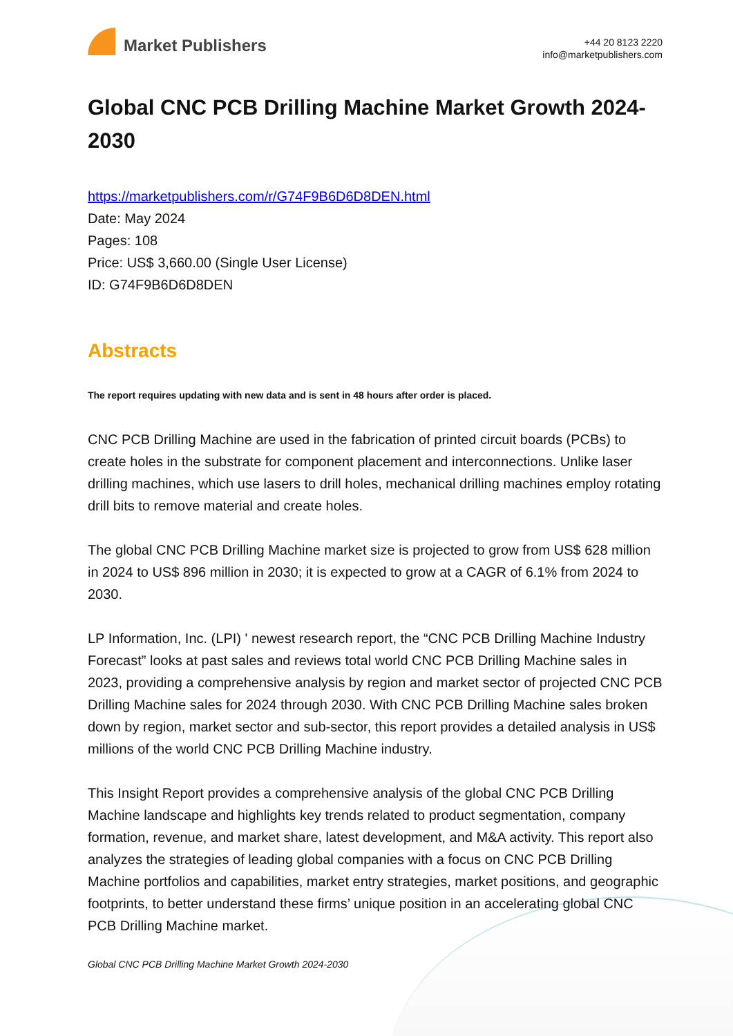Market Publishers
+44 20 8123 2220
info@marketpublishers.com
Global CNC PCB Drilling Machine Market Growth 2024-2030
https://marketpublishers.com/r/G74F9B6D6D8DEN.html
Date: May 2024
Pages: 108
Price: US$ 3,660.00 (Single User License)
ID: G74F9B6D6D8DEN
Abstracts
The report requires updating with new data and is sent in 48 hours after order is placed.
CNC PCB Drilling Machine are used in the fabrication of printed circuit boards (PCBs) to create holes in the substrate for component placement and interconnections. Unlike laser drilling machines, which use lasers to drill holes, mechanical drilling machines employ rotating drill bits to remove material and create holes.
The global CNC PCB Drilling Machine market size is projected to grow from US$ 628 million in 2024 to US$ 896 million in 2030; it is expected to grow at a CAGR of 6.1% from 2024 to 2030.
LP Information, Inc. (LPI) ' newest research report, the “CNC PCB Drilling Machine Industry Forecast” looks at past sales and reviews total world CNC PCB Drilling Machine sales in 2023, providing a comprehensive analysis by region and market sector of projected CNC PCB Drilling Machine sales for 2024 through 2030. With CNC PCB Drilling Machine sales broken down by region, market sector and sub-sector, this report provides a detailed analysis in US$ millions of the world CNC PCB Drilling Machine industry.
This Insight Report provides a comprehensive analysis of the global CNC PCB Drilling Machine landscape and highlights key trends related to product segmentation, company formation, revenue, and market share, latest development, and M&A activity. This report also analyzes the strategies of leading global companies with a focus on CNC PCB Drilling Machine portfolios and capabilities, market entry strategies, market positions, and geographic footprints, to better understand these firms’ unique position in an accelerating global CNC PCB Drilling Machine market.
Global CNC PCB Drilling Machine Market Growth 2024-2030